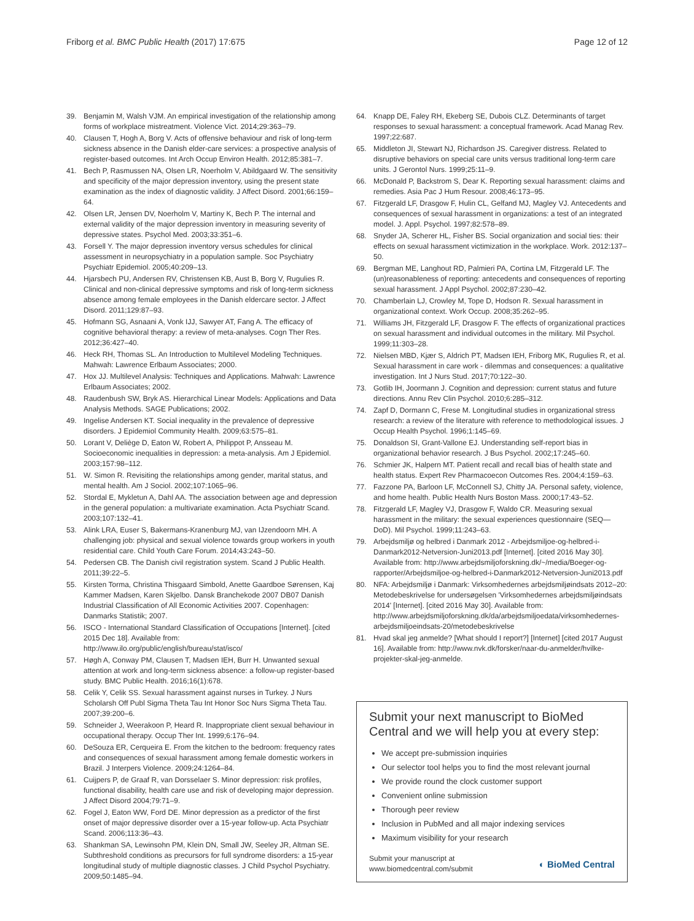Friborg et al. BMC Public Health (2017) 17:675 Page 12 of 12
39. Benjamin M, Walsh VJM. An empirical investigation of the relationship among forms of workplace mistreatment. Violence Vict. 2014;29:363–79.
40. Clausen T, Hogh A, Borg V. Acts of offensive behaviour and risk of long-term sickness absence in the Danish elder-care services: a prospective analysis of register-based outcomes. Int Arch Occup Environ Health. 2012;85:381–7.
41. Bech P, Rasmussen NA, Olsen LR, Noerholm V, Abildgaard W. The sensitivity and specificity of the major depression inventory, using the present state examination as the index of diagnostic validity. J Affect Disord. 2001;66:159–64.
42. Olsen LR, Jensen DV, Noerholm V, Martiny K, Bech P. The internal and external validity of the major depression inventory in measuring severity of depressive states. Psychol Med. 2003;33:351–6.
43. Forsell Y. The major depression inventory versus schedules for clinical assessment in neuropsychiatry in a population sample. Soc Psychiatry Psychiatr Epidemiol. 2005;40:209–13.
44. Hjarsbech PU, Andersen RV, Christensen KB, Aust B, Borg V, Rugulies R. Clinical and non-clinical depressive symptoms and risk of long-term sickness absence among female employees in the Danish eldercare sector. J Affect Disord. 2011;129:87–93.
45. Hofmann SG, Asnaani A, Vonk IJJ, Sawyer AT, Fang A. The efficacy of cognitive behavioral therapy: a review of meta-analyses. Cogn Ther Res. 2012;36:427–40.
46. Heck RH, Thomas SL. An Introduction to Multilevel Modeling Techniques. Mahwah: Lawrence Erlbaum Associates; 2000.
47. Hox JJ. Multilevel Analysis: Techniques and Applications. Mahwah: Lawrence Erlbaum Associates; 2002.
48. Raudenbush SW, Bryk AS. Hierarchical Linear Models: Applications and Data Analysis Methods. SAGE Publications; 2002.
49. Ingelise Andersen KT. Social inequality in the prevalence of depressive disorders. J Epidemiol Community Health. 2009;63:575–81.
50. Lorant V, Deliège D, Eaton W, Robert A, Philippot P, Ansseau M. Socioeconomic inequalities in depression: a meta-analysis. Am J Epidemiol. 2003;157:98–112.
51. W. Simon R. Revisiting the relationships among gender, marital status, and mental health. Am J Sociol. 2002;107:1065–96.
52. Stordal E, Mykletun A, Dahl AA. The association between age and depression in the general population: a multivariate examination. Acta Psychiatr Scand. 2003;107:132–41.
53. Alink LRA, Euser S, Bakermans-Kranenburg MJ, van IJzendoorn MH. A challenging job: physical and sexual violence towards group workers in youth residential care. Child Youth Care Forum. 2014;43:243–50.
54. Pedersen CB. The Danish civil registration system. Scand J Public Health. 2011;39:22–5.
55. Kirsten Torma, Christina Thisgaard Simbold, Anette Gaardboe Sørensen, Kaj Kammer Madsen, Karen Skjelbo. Dansk Branchekode 2007 DB07 Danish Industrial Classification of All Economic Activities 2007. Copenhagen: Danmarks Statistik; 2007.
56. ISCO - International Standard Classification of Occupations [Internet]. [cited 2015 Dec 18]. Available from: http://www.ilo.org/public/english/bureau/stat/isco/
57. Høgh A, Conway PM, Clausen T, Madsen IEH, Burr H. Unwanted sexual attention at work and long-term sickness absence: a follow-up register-based study. BMC Public Health. 2016;16(1):678.
58. Celik Y, Celik SS. Sexual harassment against nurses in Turkey. J Nurs Scholarsh Off Publ Sigma Theta Tau Int Honor Soc Nurs Sigma Theta Tau. 2007;39:200–6.
59. Schneider J, Weerakoon P, Heard R. Inappropriate client sexual behaviour in occupational therapy. Occup Ther Int. 1999;6:176–94.
60. DeSouza ER, Cerqueira E. From the kitchen to the bedroom: frequency rates and consequences of sexual harassment among female domestic workers in Brazil. J Interpers Violence. 2009;24:1264–84.
61. Cuijpers P, de Graaf R, van Dorsselaer S. Minor depression: risk profiles, functional disability, health care use and risk of developing major depression. J Affect Disord 2004;79:71–9.
62. Fogel J, Eaton WW, Ford DE. Minor depression as a predictor of the first onset of major depressive disorder over a 15-year follow-up. Acta Psychiatr Scand. 2006;113:36–43.
63. Shankman SA, Lewinsohn PM, Klein DN, Small JW, Seeley JR, Altman SE. Subthreshold conditions as precursors for full syndrome disorders: a 15-year longitudinal study of multiple diagnostic classes. J Child Psychol Psychiatry. 2009;50:1485–94.
64. Knapp DE, Faley RH, Ekeberg SE, Dubois CLZ. Determinants of target responses to sexual harassment: a conceptual framework. Acad Manag Rev. 1997;22:687.
65. Middleton JI, Stewart NJ, Richardson JS. Caregiver distress. Related to disruptive behaviors on special care units versus traditional long-term care units. J Gerontol Nurs. 1999;25:11–9.
66. McDonald P, Backstrom S, Dear K. Reporting sexual harassment: claims and remedies. Asia Pac J Hum Resour. 2008;46:173–95.
67. Fitzgerald LF, Drasgow F, Hulin CL, Gelfand MJ, Magley VJ. Antecedents and consequences of sexual harassment in organizations: a test of an integrated model. J. Appl. Psychol. 1997;82:578–89.
68. Snyder JA, Scherer HL, Fisher BS. Social organization and social ties: their effects on sexual harassment victimization in the workplace. Work. 2012:137–50.
69. Bergman ME, Langhout RD, Palmieri PA, Cortina LM, Fitzgerald LF. The (un)reasonableness of reporting: antecedents and consequences of reporting sexual harassment. J Appl Psychol. 2002;87:230–42.
70. Chamberlain LJ, Crowley M, Tope D, Hodson R. Sexual harassment in organizational context. Work Occup. 2008;35:262–95.
71. Williams JH, Fitzgerald LF, Drasgow F. The effects of organizational practices on sexual harassment and individual outcomes in the military. Mil Psychol. 1999;11:303–28.
72. Nielsen MBD, Kjær S, Aldrich PT, Madsen IEH, Friborg MK, Rugulies R, et al. Sexual harassment in care work - dilemmas and consequences: a qualitative investigation. Int J Nurs Stud. 2017;70:122–30.
73. Gotlib IH, Joormann J. Cognition and depression: current status and future directions. Annu Rev Clin Psychol. 2010;6:285–312.
74. Zapf D, Dormann C, Frese M. Longitudinal studies in organizational stress research: a review of the literature with reference to methodological issues. J Occup Health Psychol. 1996;1:145–69.
75. Donaldson SI, Grant-Vallone EJ. Understanding self-report bias in organizational behavior research. J Bus Psychol. 2002;17:245–60.
76. Schmier JK, Halpern MT. Patient recall and recall bias of health state and health status. Expert Rev Pharmacoecon Outcomes Res. 2004;4:159–63.
77. Fazzone PA, Barloon LF, McConnell SJ, Chitty JA. Personal safety, violence, and home health. Public Health Nurs Boston Mass. 2000;17:43–52.
78. Fitzgerald LF, Magley VJ, Drasgow F, Waldo CR. Measuring sexual harassment in the military: the sexual experiences questionnaire (SEQ—DoD). Mil Psychol. 1999;11:243–63.
79. Arbejdsmiljø og helbred i Danmark 2012 - Arbejdsmiljoe-og-helbred-i-Danmark2012-Netversion-Juni2013.pdf [Internet]. [cited 2016 May 30]. Available from: http://www.arbejdsmiljoforskning.dk/~/media/Boeger-og-rapporter/Arbejdsmiljoe-og-helbred-i-Danmark2012-Netversion-Juni2013.pdf
80. NFA: Arbejdsmiljø i Danmark: Virksomhedernes arbejdsmiljøindsats 2012–20: Metodebeskrivelse for undersøgelsen 'Virksomhedernes arbejdsmiljøindsats 2014' [Internet]. [cited 2016 May 30]. Available from: http://www.arbejdsmiljoforskning.dk/da/arbejdsmiljoedata/virksomhedernes-arbejdsmiljoeindsats-20/metodebeskrivelse
81. Hvad skal jeg anmelde? [What should I report?] [Internet] [cited 2017 August 16]. Available from: http://www.nvk.dk/forsker/naar-du-anmelder/hvilke-projekter-skal-jeg-anmelde.
Submit your next manuscript to BioMed Central and we will help you at every step:
We accept pre-submission inquiries
Our selector tool helps you to find the most relevant journal
We provide round the clock customer support
Convenient online submission
Thorough peer review
Inclusion in PubMed and all major indexing services
Maximum visibility for your research
Submit your manuscript at
www.biomedcentral.com/submit ◐ BioMed Central